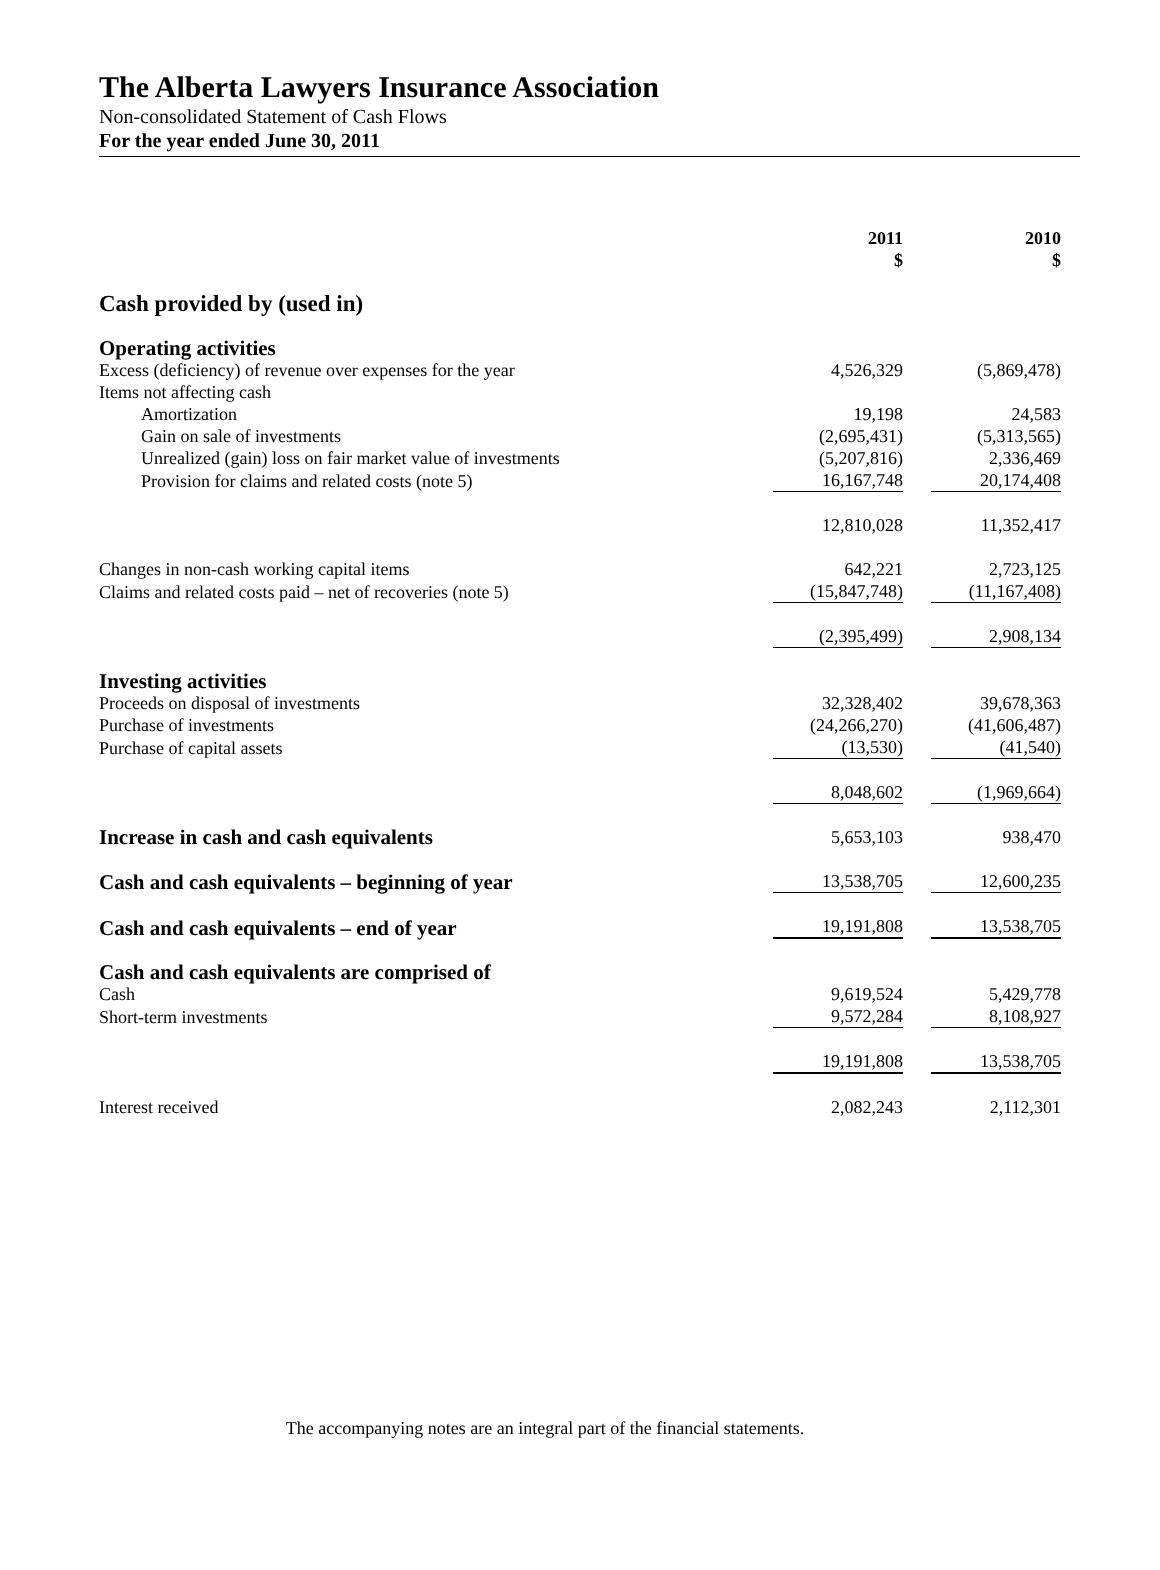The Alberta Lawyers Insurance Association
Non-consolidated Statement of Cash Flows
For the year ended June 30, 2011
| | 2011 $ | 2010 $ |
| Cash provided by (used in) | | |
| Operating activities | | |
| Excess (deficiency) of revenue over expenses for the year | 4,526,329 | (5,869,478) |
| Items not affecting cash | | |
| Amortization | 19,198 | 24,583 |
| Gain on sale of investments | (2,695,431) | (5,313,565) |
| Unrealized (gain) loss on fair market value of investments | (5,207,816) | 2,336,469 |
| Provision for claims and related costs (note 5) | 16,167,748 | 20,174,408 |
| | 12,810,028 | 11,352,417 |
| Changes in non-cash working capital items | 642,221 | 2,723,125 |
| Claims and related costs paid – net of recoveries (note 5) | (15,847,748) | (11,167,408) |
| | (2,395,499) | 2,908,134 |
| Investing activities | | |
| Proceeds on disposal of investments | 32,328,402 | 39,678,363 |
| Purchase of investments | (24,266,270) | (41,606,487) |
| Purchase of capital assets | (13,530) | (41,540) |
| | 8,048,602 | (1,969,664) |
| Increase in cash and cash equivalents | 5,653,103 | 938,470 |
| Cash and cash equivalents – beginning of year | 13,538,705 | 12,600,235 |
| Cash and cash equivalents – end of year | 19,191,808 | 13,538,705 |
| Cash and cash equivalents are comprised of | | |
| Cash | 9,619,524 | 5,429,778 |
| Short-term investments | 9,572,284 | 8,108,927 |
| | 19,191,808 | 13,538,705 |
| Interest received | 2,082,243 | 2,112,301 |
The accompanying notes are an integral part of the financial statements.